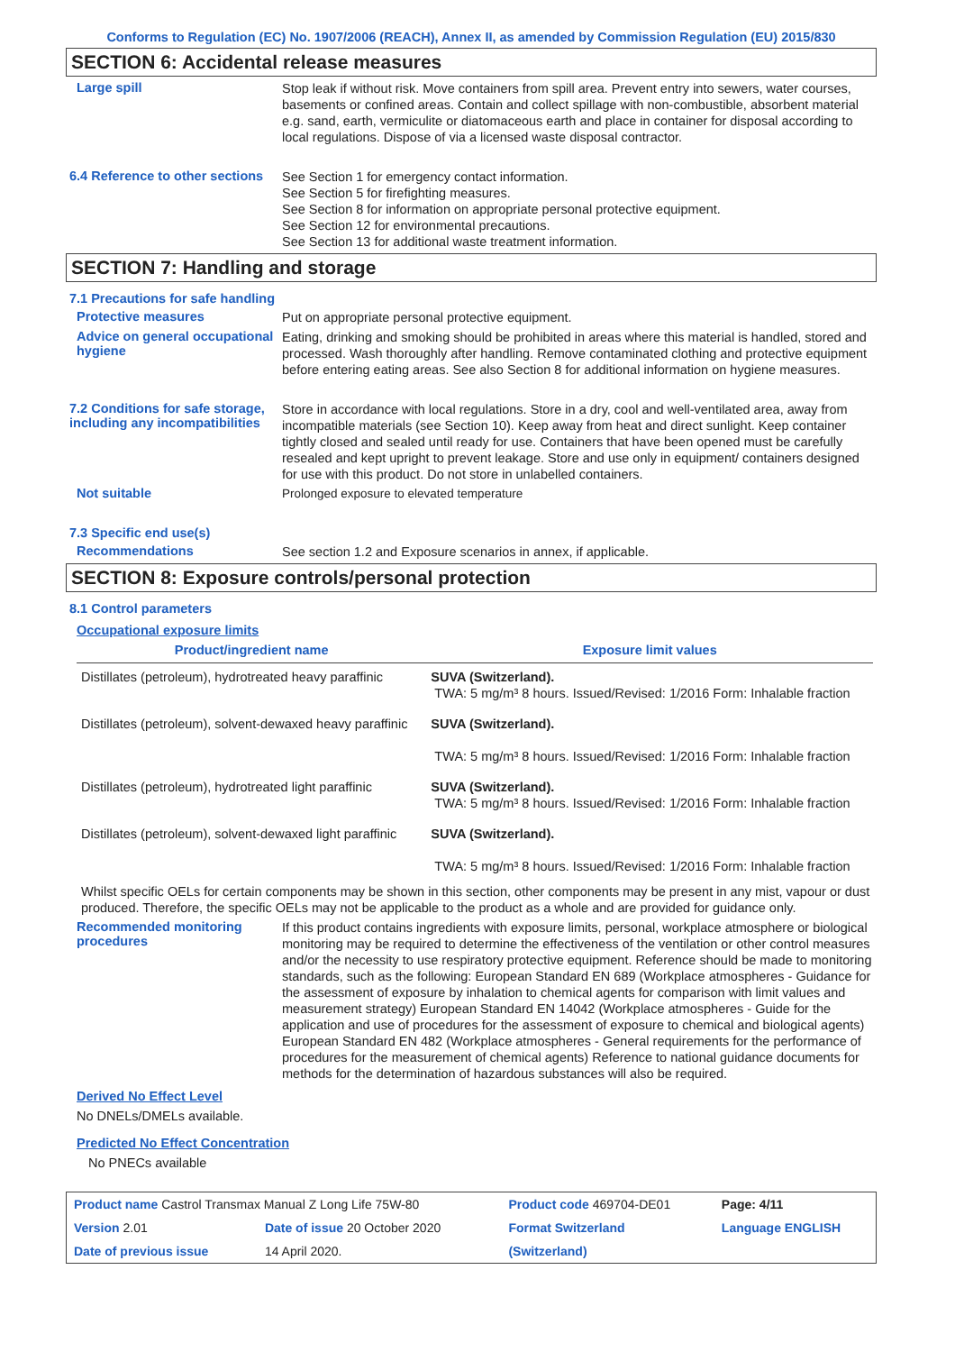Conforms to Regulation (EC) No. 1907/2006 (REACH), Annex II, as amended by Commission Regulation (EU) 2015/830
SECTION 6: Accidental release measures
Large spill
Stop leak if without risk. Move containers from spill area. Prevent entry into sewers, water courses, basements or confined areas. Contain and collect spillage with non-combustible, absorbent material e.g. sand, earth, vermiculite or diatomaceous earth and place in container for disposal according to local regulations. Dispose of via a licensed waste disposal contractor.
6.4 Reference to other sections
See Section 1 for emergency contact information.
See Section 5 for firefighting measures.
See Section 8 for information on appropriate personal protective equipment.
See Section 12 for environmental precautions.
See Section 13 for additional waste treatment information.
SECTION 7: Handling and storage
7.1 Precautions for safe handling
Protective measures
Put on appropriate personal protective equipment.
Advice on general occupational hygiene
Eating, drinking and smoking should be prohibited in areas where this material is handled, stored and processed. Wash thoroughly after handling. Remove contaminated clothing and protective equipment before entering eating areas. See also Section 8 for additional information on hygiene measures.
7.2 Conditions for safe storage, including any incompatibilities
Store in accordance with local regulations. Store in a dry, cool and well-ventilated area, away from incompatible materials (see Section 10). Keep away from heat and direct sunlight. Keep container tightly closed and sealed until ready for use. Containers that have been opened must be carefully resealed and kept upright to prevent leakage. Store and use only in equipment/ containers designed for use with this product. Do not store in unlabelled containers.
Not suitable
Prolonged exposure to elevated temperature
7.3 Specific end use(s)
Recommendations
See section 1.2 and Exposure scenarios in annex, if applicable.
SECTION 8: Exposure controls/personal protection
8.1 Control parameters
Occupational exposure limits
| Product/ingredient name | Exposure limit values |
| --- | --- |
| Distillates (petroleum), hydrotreated heavy paraffinic | SUVA (Switzerland). TWA: 5 mg/m³ 8 hours. Issued/Revised: 1/2016 Form: Inhalable fraction |
| Distillates (petroleum), solvent-dewaxed heavy paraffinic | SUVA (Switzerland). TWA: 5 mg/m³ 8 hours. Issued/Revised: 1/2016 Form: Inhalable fraction |
| Distillates (petroleum), hydrotreated light paraffinic | SUVA (Switzerland). TWA: 5 mg/m³ 8 hours. Issued/Revised: 1/2016 Form: Inhalable fraction |
| Distillates (petroleum), solvent-dewaxed light paraffinic | SUVA (Switzerland). TWA: 5 mg/m³ 8 hours. Issued/Revised: 1/2016 Form: Inhalable fraction |
Whilst specific OELs for certain components may be shown in this section, other components may be present in any mist, vapour or dust produced. Therefore, the specific OELs may not be applicable to the product as a whole and are provided for guidance only.
Recommended monitoring procedures
If this product contains ingredients with exposure limits, personal, workplace atmosphere or biological monitoring may be required to determine the effectiveness of the ventilation or other control measures and/or the necessity to use respiratory protective equipment. Reference should be made to monitoring standards, such as the following: European Standard EN 689 (Workplace atmospheres - Guidance for the assessment of exposure by inhalation to chemical agents for comparison with limit values and measurement strategy) European Standard EN 14042 (Workplace atmospheres - Guide for the application and use of procedures for the assessment of exposure to chemical and biological agents) European Standard EN 482 (Workplace atmospheres - General requirements for the performance of procedures for the measurement of chemical agents) Reference to national guidance documents for methods for the determination of hazardous substances will also be required.
Derived No Effect Level
No DNELs/DMELs available.
Predicted No Effect Concentration
No PNECs available
| Product name Castrol Transmax Manual Z Long Life 75W-80 | | Product code 469704-DE01 | Page: 4/11 |
| Version 2.01 | Date of issue 20 October 2020 | Format Switzerland | Language ENGLISH |
| Date of previous issue | 14 April 2020. | (Switzerland) | |